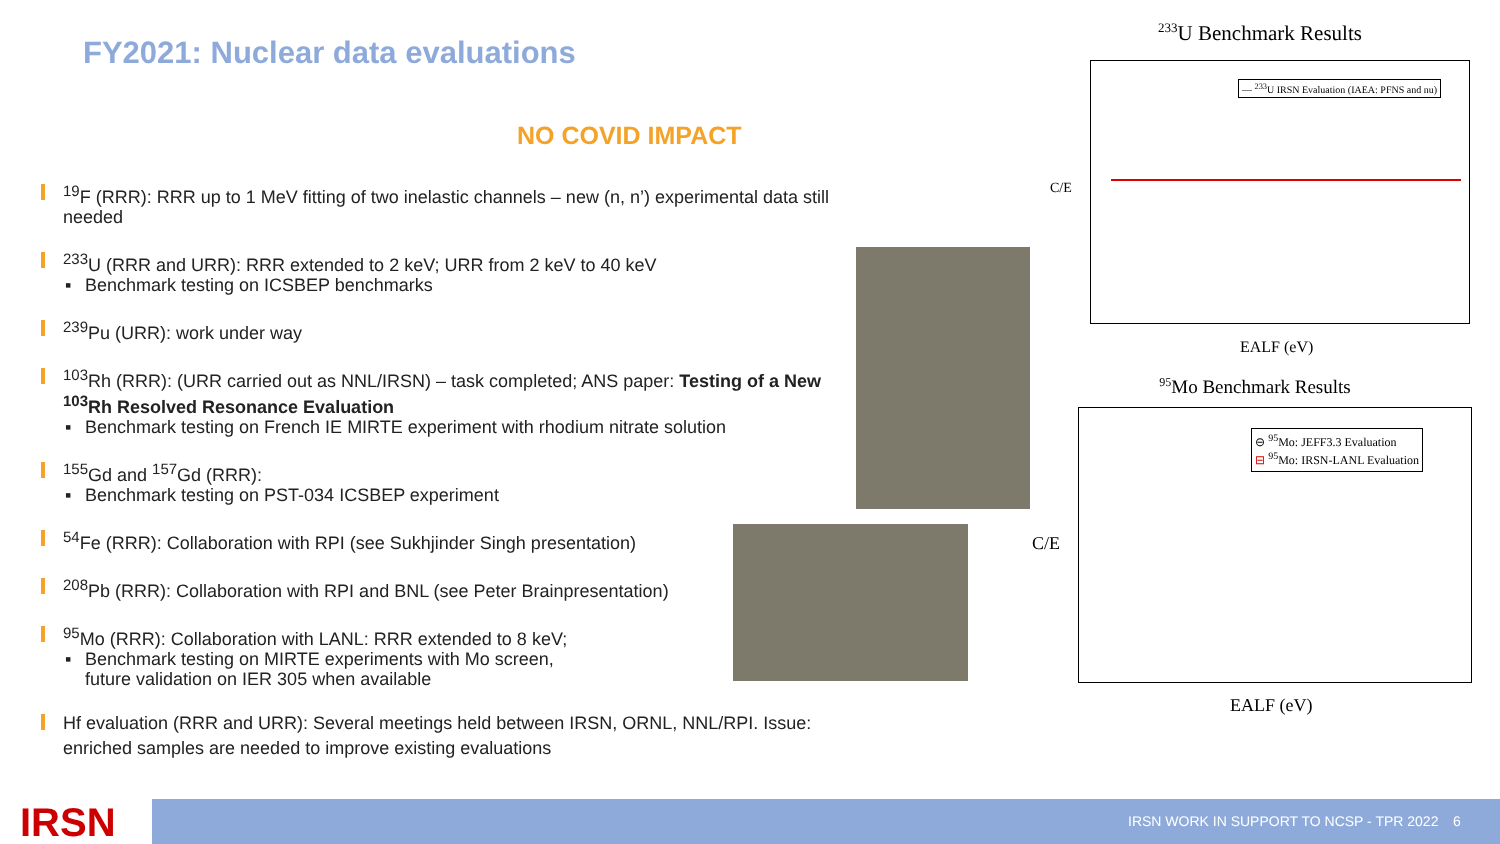FY2021: Nuclear data evaluations
NO COVID IMPACT
<sup>19</sup>F (RRR): RRR up to 1 MeV fitting of two inelastic channels – new (n, n’) experimental data still needed
<sup>233</sup>U (RRR and URR): RRR extended to 2 keV; URR from 2 keV to 40 keV
Benchmark testing on ICSBEP benchmarks
<sup>239</sup>Pu (URR): work under way
<sup>103</sup>Rh (RRR): (URR carried out as NNL/IRSN) – task completed; ANS paper: Testing of a New <sup>103</sup>Rh Resolved Resonance Evaluation
Benchmark testing on French IE MIRTE experiment with rhodium nitrate solution
<sup>155</sup>Gd and <sup>157</sup>Gd (RRR):
Benchmark testing on PST-034 ICSBEP experiment
<sup>54</sup>Fe (RRR): Collaboration with RPI (see Sukhjinder Singh presentation)
<sup>208</sup>Pb (RRR): Collaboration with RPI and BNL (see Peter Brainpresentation)
<sup>95</sup>Mo (RRR): Collaboration with LANL: RRR extended to 8 keV;
Benchmark testing on MIRTE experiments with Mo screen,
future validation on IER 305 when available
Hf evaluation (RRR and URR): Several meetings held between IRSN, ORNL, NNL/RPI. Issue: enriched samples are needed to improve existing evaluations
<sup>233</sup>U Benchmark Results
— <sup>233</sup>U IRSN Evaluation (IAEA: PFNS and nu)
C/E
EALF (eV)
<sup>95</sup>Mo Benchmark Results
⊖ <sup>95</sup>Mo: JEFF3.3 Evaluation
⊟ <sup>95</sup>Mo: IRSN-LANL Evaluation
C/E
EALF (eV)
IRSN IRSN WORK IN SUPPORT TO NCSP - TPR 2022 6